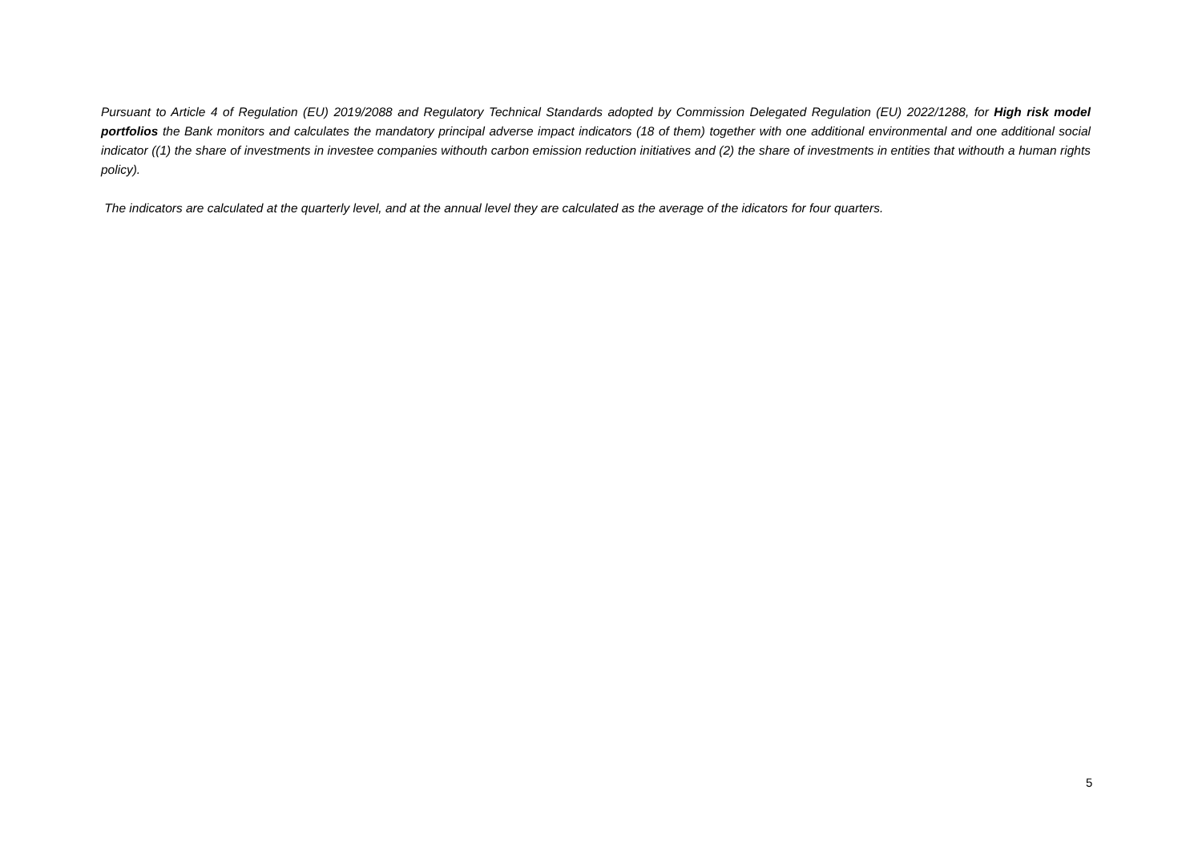Pursuant to Article 4 of Regulation (EU) 2019/2088 and Regulatory Technical Standards adopted by Commission Delegated Regulation (EU) 2022/1288, for High risk model portfolios the Bank monitors and calculates the mandatory principal adverse impact indicators (18 of them) together with one additional environmental and one additional social indicator ((1) the share of investments in investee companies withouth carbon emission reduction initiatives and (2) the share of investments in entities that withouth a human rights policy).
The indicators are calculated at the quarterly level, and at the annual level they are calculated as the average of the idicators for four quarters.
5